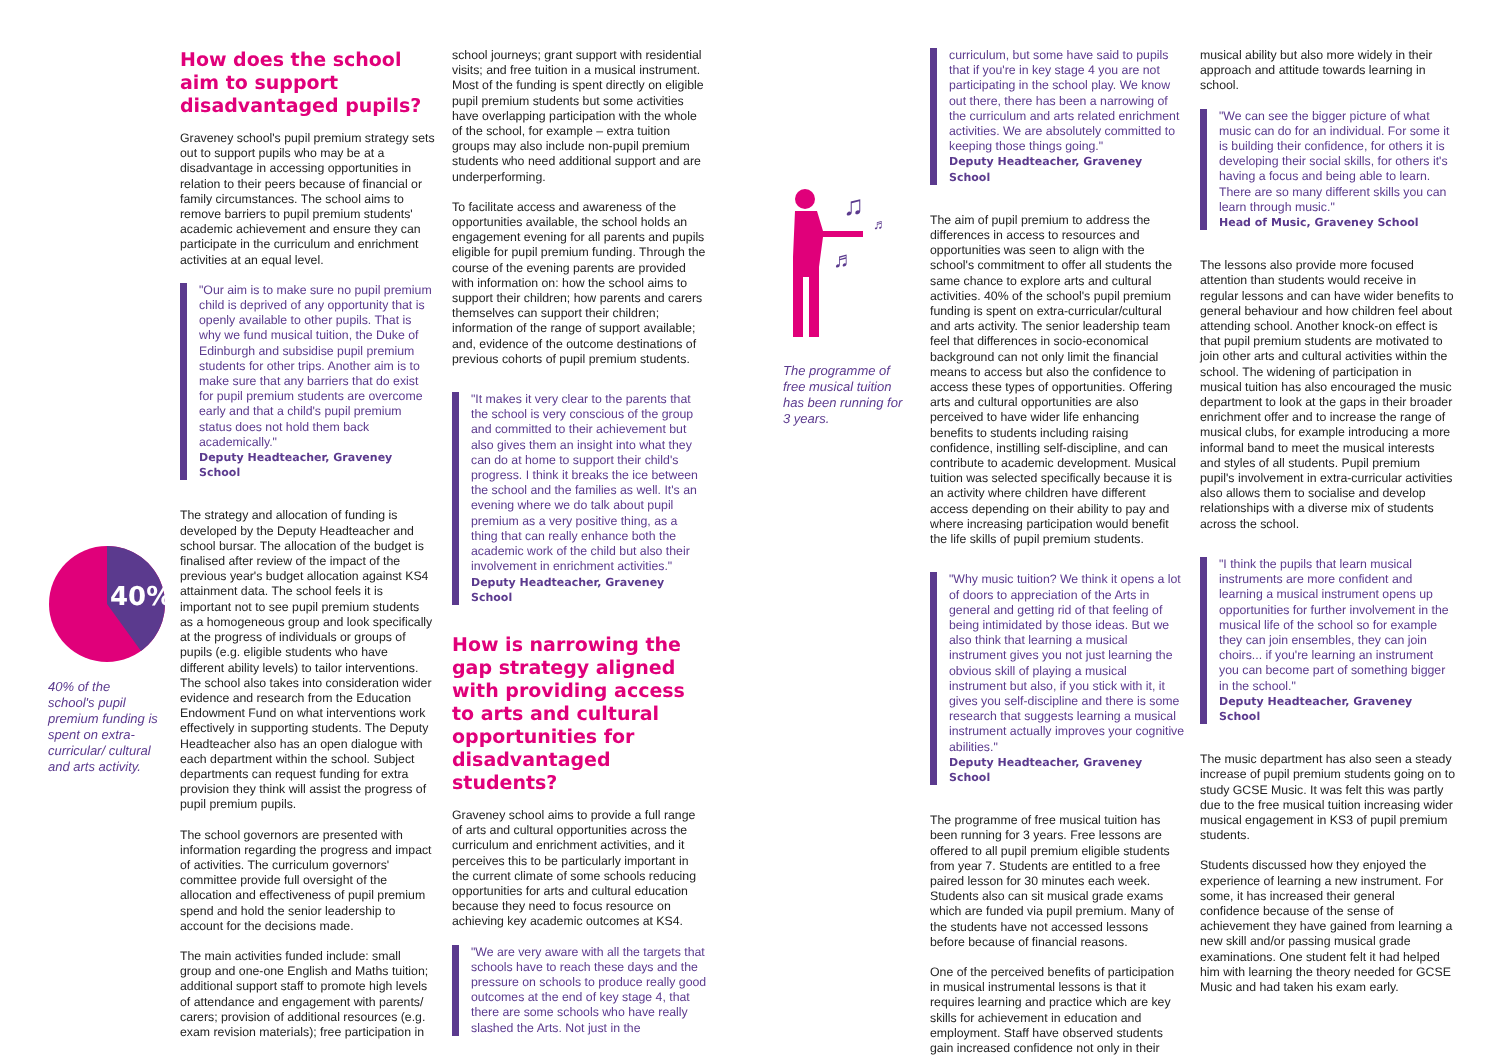40%
40% of the school's pupil premium funding is spent on extra-curricular/ cultural and arts activity.
How does the school aim to support disadvantaged pupils?
Graveney school's pupil premium strategy sets out to support pupils who may be at a disadvantage in accessing opportunities in relation to their peers because of financial or family circumstances. The school aims to remove barriers to pupil premium students' academic achievement and ensure they can participate in the curriculum and enrichment activities at an equal level.
"Our aim is to make sure no pupil premium child is deprived of any opportunity that is openly available to other pupils. That is why we fund musical tuition, the Duke of Edinburgh and subsidise pupil premium students for other trips. Another aim is to make sure that any barriers that do exist for pupil premium students are overcome early and that a child's pupil premium status does not hold them back academically."
Deputy Headteacher, Graveney School
The strategy and allocation of funding is developed by the Deputy Headteacher and school bursar. The allocation of the budget is finalised after review of the impact of the previous year's budget allocation against KS4 attainment data. The school feels it is important not to see pupil premium students as a homogeneous group and look specifically at the progress of individuals or groups of pupils (e.g. eligible students who have different ability levels) to tailor interventions. The school also takes into consideration wider evidence and research from the Education Endowment Fund on what interventions work effectively in supporting students. The Deputy Headteacher also has an open dialogue with each department within the school. Subject departments can request funding for extra provision they think will assist the progress of pupil premium pupils.
The school governors are presented with information regarding the progress and impact of activities. The curriculum governors' committee provide full oversight of the allocation and effectiveness of pupil premium spend and hold the senior leadership to account for the decisions made.
The main activities funded include: small group and one-one English and Maths tuition; additional support staff to promote high levels of attendance and engagement with parents/ carers; provision of additional resources (e.g. exam revision materials); free participation in
school journeys; grant support with residential visits; and free tuition in a musical instrument. Most of the funding is spent directly on eligible pupil premium students but some activities have overlapping participation with the whole of the school, for example – extra tuition groups may also include non-pupil premium students who need additional support and are underperforming.
To facilitate access and awareness of the opportunities available, the school holds an engagement evening for all parents and pupils eligible for pupil premium funding. Through the course of the evening parents are provided with information on: how the school aims to support their children; how parents and carers themselves can support their children; information of the range of support available; and, evidence of the outcome destinations of previous cohorts of pupil premium students.
"It makes it very clear to the parents that the school is very conscious of the group and committed to their achievement but also gives them an insight into what they can do at home to support their child's progress. I think it breaks the ice between the school and the families as well. It's an evening where we do talk about pupil premium as a very positive thing, as a thing that can really enhance both the academic work of the child but also their involvement in enrichment activities."
Deputy Headteacher, Graveney School
How is narrowing the gap strategy aligned with providing access to arts and cultural opportunities for disadvantaged students?
Graveney school aims to provide a full range of arts and cultural opportunities across the curriculum and enrichment activities, and it perceives this to be particularly important in the current climate of some schools reducing opportunities for arts and cultural education because they need to focus resource on achieving key academic outcomes at KS4.
"We are very aware with all the targets that schools have to reach these days and the pressure on schools to produce really good outcomes at the end of key stage 4, that there are some schools who have really slashed the Arts. Not just in the
♫
♬
♬
The programme of free musical tuition has been running for 3 years.
curriculum, but some have said to pupils that if you're in key stage 4 you are not participating in the school play. We know out there, there has been a narrowing of the curriculum and arts related enrichment activities. We are absolutely committed to keeping those things going."
Deputy Headteacher, Graveney School
The aim of pupil premium to address the differences in access to resources and opportunities was seen to align with the school's commitment to offer all students the same chance to explore arts and cultural activities. 40% of the school's pupil premium funding is spent on extra-curricular/cultural and arts activity. The senior leadership team feel that differences in socio-economical background can not only limit the financial means to access but also the confidence to access these types of opportunities. Offering arts and cultural opportunities are also perceived to have wider life enhancing benefits to students including raising confidence, instilling self-discipline, and can contribute to academic development. Musical tuition was selected specifically because it is an activity where children have different access depending on their ability to pay and where increasing participation would benefit the life skills of pupil premium students.
"Why music tuition? We think it opens a lot of doors to appreciation of the Arts in general and getting rid of that feeling of being intimidated by those ideas. But we also think that learning a musical instrument gives you not just learning the obvious skill of playing a musical instrument but also, if you stick with it, it gives you self-discipline and there is some research that suggests learning a musical instrument actually improves your cognitive abilities."
Deputy Headteacher, Graveney School
The programme of free musical tuition has been running for 3 years. Free lessons are offered to all pupil premium eligible students from year 7. Students are entitled to a free paired lesson for 30 minutes each week. Students also can sit musical grade exams which are funded via pupil premium. Many of the students have not accessed lessons before because of financial reasons.
One of the perceived benefits of participation in musical instrumental lessons is that it requires learning and practice which are key skills for achievement in education and employment. Staff have observed students gain increased confidence not only in their
musical ability but also more widely in their approach and attitude towards learning in school.
"We can see the bigger picture of what music can do for an individual. For some it is building their confidence, for others it is developing their social skills, for others it's having a focus and being able to learn. There are so many different skills you can learn through music."
Head of Music, Graveney School
The lessons also provide more focused attention than students would receive in regular lessons and can have wider benefits to general behaviour and how children feel about attending school. Another knock-on effect is that pupil premium students are motivated to join other arts and cultural activities within the school. The widening of participation in musical tuition has also encouraged the music department to look at the gaps in their broader enrichment offer and to increase the range of musical clubs, for example introducing a more informal band to meet the musical interests and styles of all students. Pupil premium pupil's involvement in extra-curricular activities also allows them to socialise and develop relationships with a diverse mix of students across the school.
"I think the pupils that learn musical instruments are more confident and learning a musical instrument opens up opportunities for further involvement in the musical life of the school so for example they can join ensembles, they can join choirs... if you're learning an instrument you can become part of something bigger in the school."
Deputy Headteacher, Graveney School
The music department has also seen a steady increase of pupil premium students going on to study GCSE Music. It was felt this was partly due to the free musical tuition increasing wider musical engagement in KS3 of pupil premium students.
Students discussed how they enjoyed the experience of learning a new instrument. For some, it has increased their general confidence because of the sense of achievement they have gained from learning a new skill and/or passing musical grade examinations. One student felt it had helped him with learning the theory needed for GCSE Music and had taken his exam early.